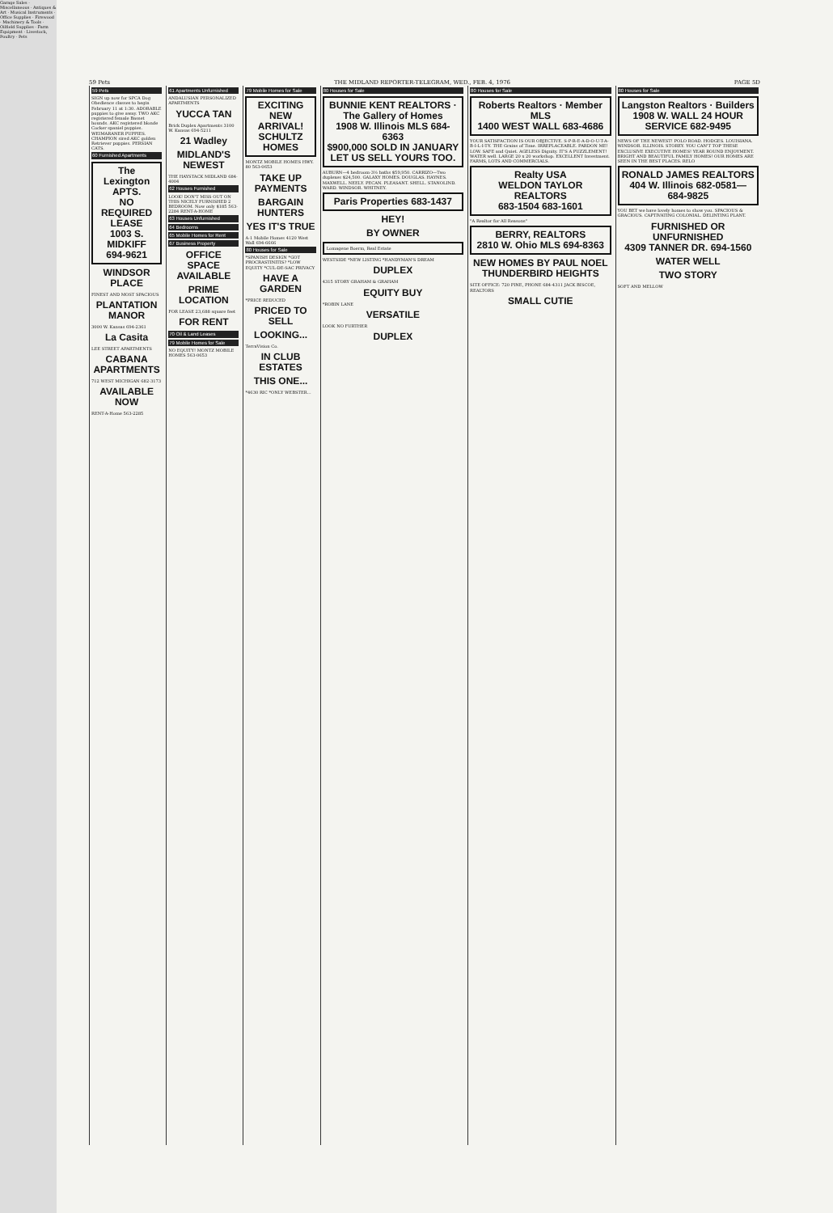Garage Sales · Miscellaneous · Antiques & Art · Musical Instruments · Office Supplies · Firewood · Machinery & Tools · Oilfield Supplies · Farm Equipment · Livestock, Poultry · Pets
59 Pets THE MIDLAND REPORTER-TELEGRAM, WED., FEB. 4, 1976 PAGE 5D
59 Pets
SIGN up now for SPCA Dog Obedience classes to begin February 11 at 1:30. ADORABLE puppies to give away. TWO AKC registered female Basset hounds. AKC registered blonde Cocker spaniel puppies. WEIMARANER PUPPIES. CHAMPION sired AKC golden Retriever puppies. PERSIAN CATS.
60 Furnished Apartments
The Lexington APTS.
NO REQUIRED LEASE
1003 S. MIDKIFF
694-9621
WINDSOR PLACE
FINEST AND MOST SPACIOUS
PLANTATION MANOR
3000 W. Kansas 694-2361
La Casita
LEE STREET APARTMENTS
CABANA APARTMENTS
712 WEST MICHIGAN 682-3173
AVAILABLE NOW
RENT-A-Home 563-2285
61 Apartments Unfurnished
ANDALUSIAN PERSONALIZED APARTMENTS
YUCCA TAN
Brick Duplex Apartments 3100 W. Kansas 694-5211
21 Wadley
MIDLAND'S NEWEST
THE HAYSTACK MIDLAND 684-4004
62 Houses Furnished
LOOK! DON'T MISS OUT ON THIS NICELY FURNISHED 2 BEDROOM. Now only $185 563-2284 RENT-A-HOME
63 Houses Unfurnished
64 Bedrooms
65 Mobile Homes for Rent
67 Business Property
OFFICE SPACE AVAILABLE
PRIME LOCATION
FOR LEASE 23,688 square feet
FOR RENT
70 Oil & Land Leases
79 Mobile Homes for Sale
NO EQUITY! MONTZ MOBILE HOMES 563-0653
79 Mobile Homes for Sale
EXCITING NEW ARRIVAL!
SCHULTZ HOMES
MONTZ MOBILE HOMES HWY. 80 563-0653
TAKE UP PAYMENTS
BARGAIN HUNTERS
YES IT'S TRUE
A-1 Mobile Homes 4120 West Wall 694-6666
80 Houses for Sale
*SPANISH DESIGN *GOT PROCRASTINITIS? *LOW EQUITY *CUL-DE-SAC PRIVACY
HAVE A GARDEN
*PRICE REDUCED
PRICED TO SELL
LOOKING...
TerraVision Co.
IN CLUB ESTATES
THIS ONE...
*4630 RIC *ONLY WEBSTER...
80 Houses for Sale
BUNNIE KENT REALTORS · The Gallery of Homes
1908 W. Illinois MLS 684-6363
$900,000 SOLD IN JANUARY LET US SELL YOURS TOO.
AUBURN—4 bedroom-3½ baths $59,950. CARRIZO—Two duplexes $24,500. GALAXY HOMES. DOUGLAS. HAYNES. MAXWELL. NEELY. PECAN. PLEASANT. SHELL. STANOLIND. WARD. WINDSOR. WHITNEY.
Paris Properties 683-1437
HEY!
BY OWNER
Lomagene Boerm, Real Estate
WESTSIDE *NEW LISTING *HANDYMAN'S DREAM
DUPLEX
4315 STORY GRAHAM & GRAHAM
EQUITY BUY
*ROBIN LANE
VERSATILE
LOOK NO FURTHER
DUPLEX
80 Houses for Sale
Roberts Realtors · Member MLS
1400 WEST WALL 683-4686
YOUR SATISFACTION IS OUR OBJECTIVE. S-P-R-E-A-D-O-U-T-A-B-I-L-I-T-Y. THE Grains of Time. IRREPLACEABLE. PARDON ME! LOW. SAFE and Quiet. AGELESS Dignity. IT'S A PUZZLEMENT! WATER well. LARGE 20 x 20 workshop. EXCELLENT Investment. FARMS, LOTS AND COMMERCIALS.
Realty USA
WELDON TAYLOR REALTORS
683-1504 683-1601
"A Realtor for All Reasons"
BERRY, REALTORS
2810 W. Ohio MLS 694-8363
NEW HOMES BY PAUL NOEL
THUNDERBIRD HEIGHTS
SITE OFFICE: 720 PINE, PHONE 684-4311 JACK BISCOE, REALTORS
SMALL CUTIE
80 Houses for Sale
Langston Realtors · Builders 1908 W. WALL 24 HOUR SERVICE 682-9495
NEWS OF THE NEWEST! POLO ROAD. HODGES. LOUISIANA. WINDSOR. ILLINOIS. STOREY. YOU CAN'T TOP THESE EXCLUSIVE EXECUTIVE HOMES! YEAR ROUND ENJOYMENT. BRIGHT AND BEAUTIFUL FAMILY HOMES! OUR HOMES ARE SEEN IN THE BEST PLACES. RELO
RONALD JAMES REALTORS
404 W. Illinois 682-0581—684-9825
YOU BET we have lovely homes to show you. SPACIOUS & GRACIOUS. CAPTIVATING COLONIAL. DELINTING PLANT.
FURNISHED OR UNFURNISHED
4309 TANNER DR. 694-1560
WATER WELL
TWO STORY
SOFT AND MELLOW